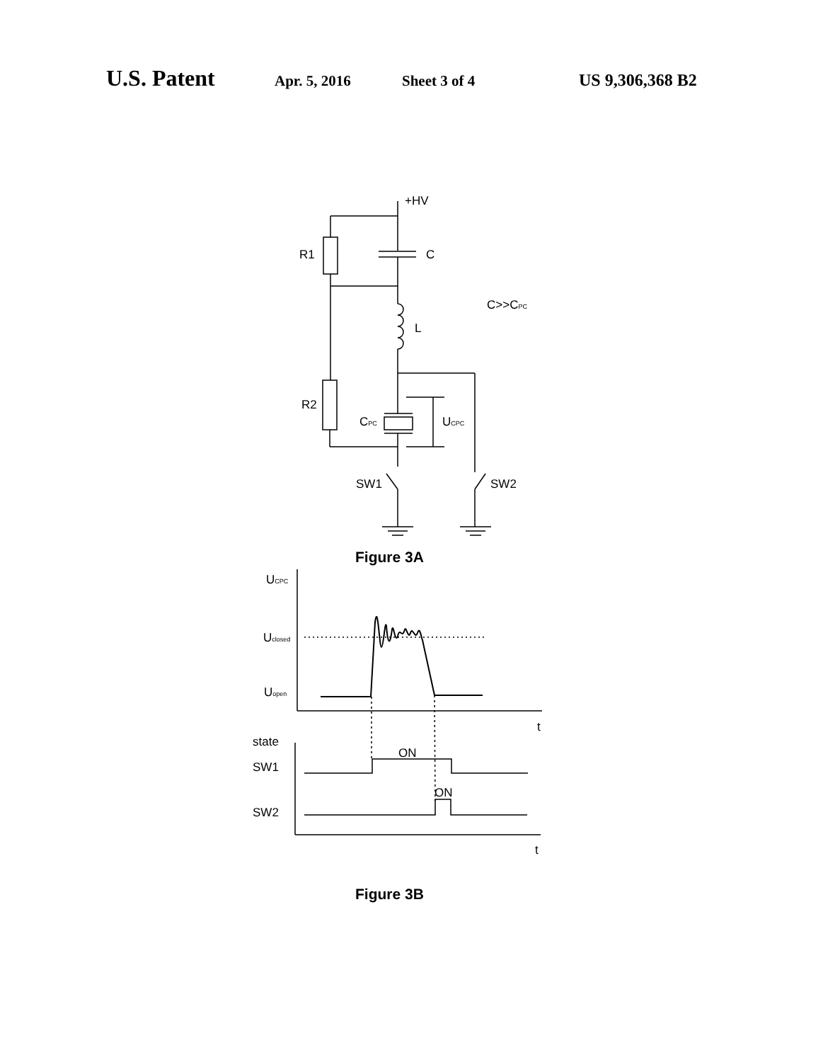U.S. Patent Apr. 5, 2016 Sheet 3 of 4 US 9,306,368 B2
+HV
R1
C
C>>CPC
L
R2
CPC
UCPC
SW1
SW2
Figure 3A
UCPC
Uclosed
Uopen
t
state
ON
SW1
ON
SW2
t
Figure 3B